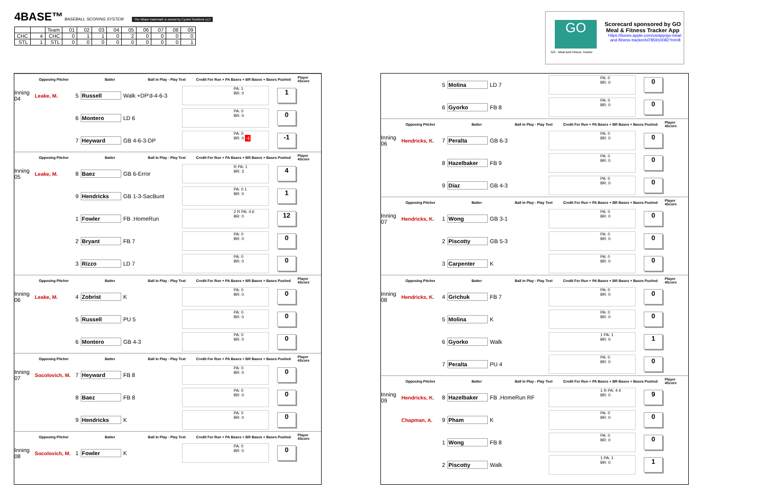4BASE™ BASEBALL SCORING SYSTEM The 4Base trademark is owned by Cycled Solutions LLC
| | | Team | 01 | 02 | 03 | 04 | 05 | 06 | 07 | 08 | 09 |
| CHC | 4 | CHC | 0 | 1 | 1 | 0 | 2 | 0 | 0 | 0 | 0 |
| STL | 1 | STL | 0 | 0 | 0 | 0 | 0 | 0 | 0 | 0 | 1 |
GO
Scorecard sponsored by GO Meal & Fitness Tracker App
https://itunes.apple.com/us/app/go-meal-and-fitness-tracker/id785910082?mt=8
GO - Meal and Fitness Tracker
Opposing Pitcher Batter Ball in Play - Play Text Credit For Run + PA Bases + BR Bases + Bases Pushed Player 4Score
Inning 04 Leake, M. 5 Russell Walk +DP'd-4-6-3 PA: 1
BR: 0 1
6 Montero LD 6 PA: 0
BR: 0 0
7 Heyward GB 4-6-3-DP PA: 0
BR: 0 -1 -1
Opposing Pitcher Batter Ball in Play - Play Text Credit For Run + PA Bases + BR Bases + Bases Pushed Player 4Score
Inning 05 Leake, M. 8 Baez GB 6-Error R PA: 1
BR: 3 4
9 Hendricks GB 1-3-SacBunt PA: 0 1
BR: 0 1
1 Fowler FB .HomeRun 2 R PA: 4 6
BR: 0 12
2 Bryant FB 7 PA: 0
BR: 0 0
3 Rizzo LD 7 PA: 0
BR: 0 0
Opposing Pitcher Batter Ball in Play - Play Text Credit For Run + PA Bases + BR Bases + Bases Pushed Player 4Score
Inning 06 Leake, M. 4 Zobrist K PA: 0
BR: 0 0
5 Russell PU 5 PA: 0
BR: 0 0
6 Montero GB 4-3 PA: 0
BR: 0 0
Opposing Pitcher Batter Ball in Play - Play Text Credit For Run + PA Bases + BR Bases + Bases Pushed Player 4Score
Inning 07 Socolovich, M. 7 Heyward FB 8 PA: 0
BR: 0 0
8 Baez FB 8 PA: 0
BR: 0 0
9 Hendricks K PA: 0
BR: 0 0
Opposing Pitcher Batter Ball in Play - Play Text Credit For Run + PA Bases + BR Bases + Bases Pushed Player 4Score
Inning 08 Socolovich, M. 1 Fowler K PA: 0
BR: 0 0
5 Molina LD 7 PA: 0
BR: 0 0
6 Gyorko FB 8 PA: 0
BR: 0 0
Opposing Pitcher Batter Ball in Play - Play Text Credit For Run + PA Bases + BR Bases + Bases Pushed Player 4Score
Inning 06 Hendricks, K. 7 Peralta GB 6-3 PA: 0
BR: 0 0
8 Hazelbaker FB 9 PA: 0
BR: 0 0
9 Diaz GB 4-3 PA: 0
BR: 0 0
Opposing Pitcher Batter Ball in Play - Play Text Credit For Run + PA Bases + BR Bases + Bases Pushed Player 4Score
Inning 07 Hendricks, K. 1 Wong GB 3-1 PA: 0
BR: 0 0
2 Piscotty GB 5-3 PA: 0
BR: 0 0
3 Carpenter K PA: 0
BR: 0 0
Opposing Pitcher Batter Ball in Play - Play Text Credit For Run + PA Bases + BR Bases + Bases Pushed Player 4Score
Inning 08 Hendricks, K. 4 Grichuk FB 7 PA: 0
BR: 0 0
5 Molina K PA: 0
BR: 0 0
6 Gyorko Walk 1 PA: 1
BR: 0 1
7 Peralta PU 4 PA: 0
BR: 0 0
Opposing Pitcher Batter Ball in Play - Play Text Credit For Run + PA Bases + BR Bases + Bases Pushed Player 4Score
Inning 09 Hendricks, K. 8 Hazelbaker FB .HomeRun RF 1 R PA: 4 4
BR: 0 9
Chapman, A. 9 Pham K PA: 0
BR: 0 0
1 Wong FB 8 PA: 0
BR: 0 0
2 Piscotty Walk 1 PA: 1
BR: 0 1